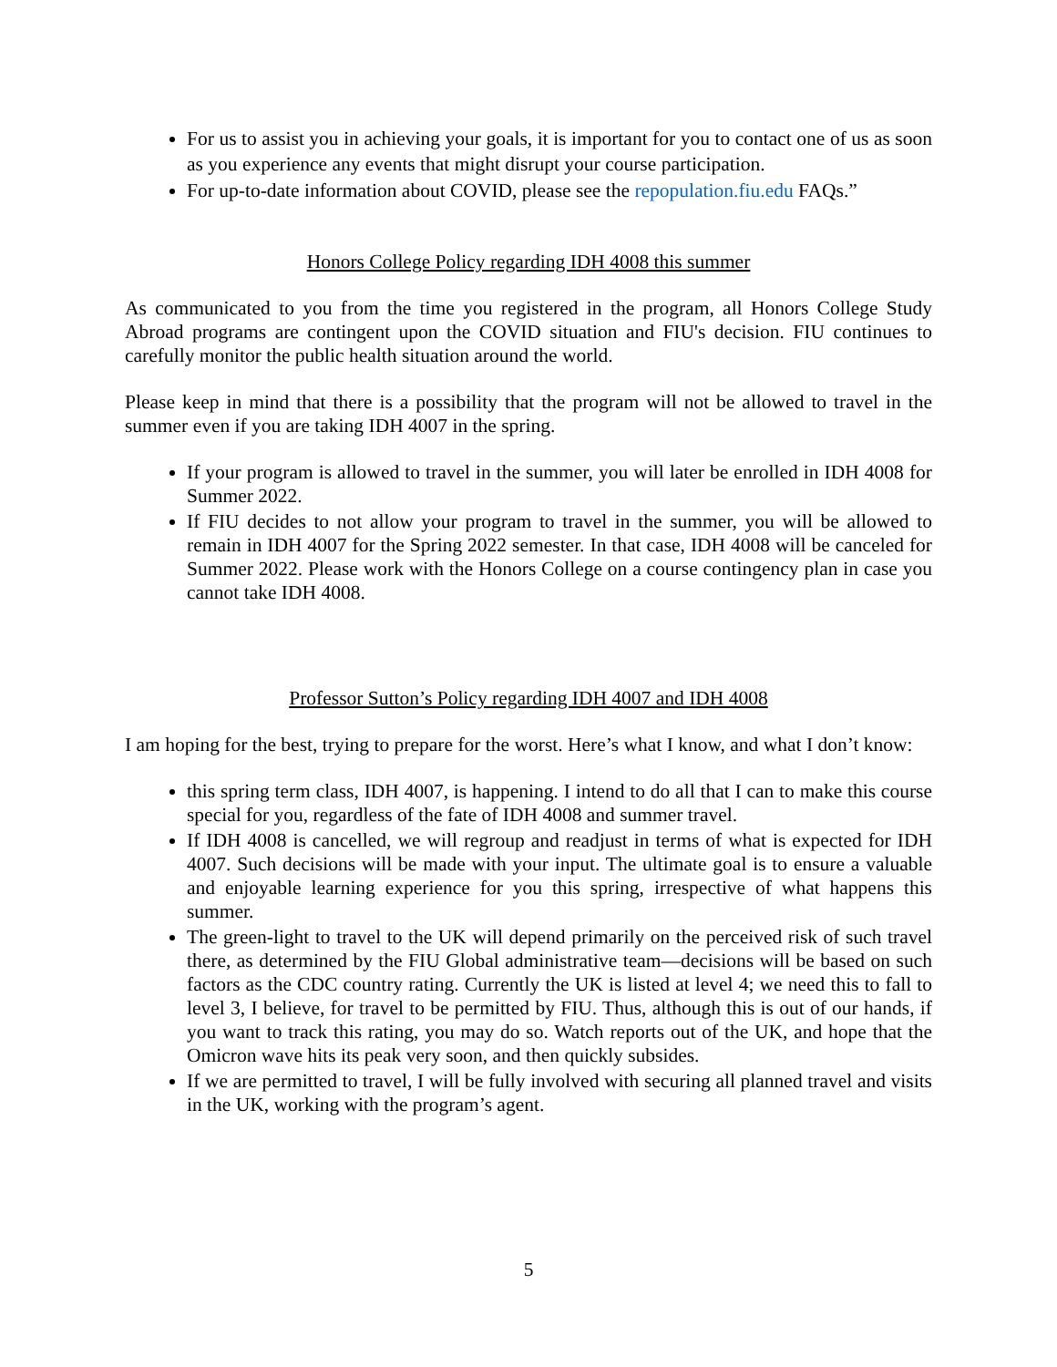For us to assist you in achieving your goals, it is important for you to contact one of us as soon as you experience any events that might disrupt your course participation.
For up-to-date information about COVID, please see the repopulation.fiu.edu FAQs.”
Honors College Policy regarding IDH 4008 this summer
As communicated to you from the time you registered in the program, all Honors College Study Abroad programs are contingent upon the COVID situation and FIU's decision. FIU continues to carefully monitor the public health situation around the world.
Please keep in mind that there is a possibility that the program will not be allowed to travel in the summer even if you are taking IDH 4007 in the spring.
If your program is allowed to travel in the summer, you will later be enrolled in IDH 4008 for Summer 2022.
If FIU decides to not allow your program to travel in the summer, you will be allowed to remain in IDH 4007 for the Spring 2022 semester. In that case, IDH 4008 will be canceled for Summer 2022. Please work with the Honors College on a course contingency plan in case you cannot take IDH 4008.
Professor Sutton’s Policy regarding IDH 4007 and IDH 4008
I am hoping for the best, trying to prepare for the worst. Here’s what I know, and what I don’t know:
this spring term class, IDH 4007, is happening. I intend to do all that I can to make this course special for you, regardless of the fate of IDH 4008 and summer travel.
If IDH 4008 is cancelled, we will regroup and readjust in terms of what is expected for IDH 4007. Such decisions will be made with your input. The ultimate goal is to ensure a valuable and enjoyable learning experience for you this spring, irrespective of what happens this summer.
The green-light to travel to the UK will depend primarily on the perceived risk of such travel there, as determined by the FIU Global administrative team—decisions will be based on such factors as the CDC country rating. Currently the UK is listed at level 4; we need this to fall to level 3, I believe, for travel to be permitted by FIU. Thus, although this is out of our hands, if you want to track this rating, you may do so. Watch reports out of the UK, and hope that the Omicron wave hits its peak very soon, and then quickly subsides.
If we are permitted to travel, I will be fully involved with securing all planned travel and visits in the UK, working with the program’s agent.
5